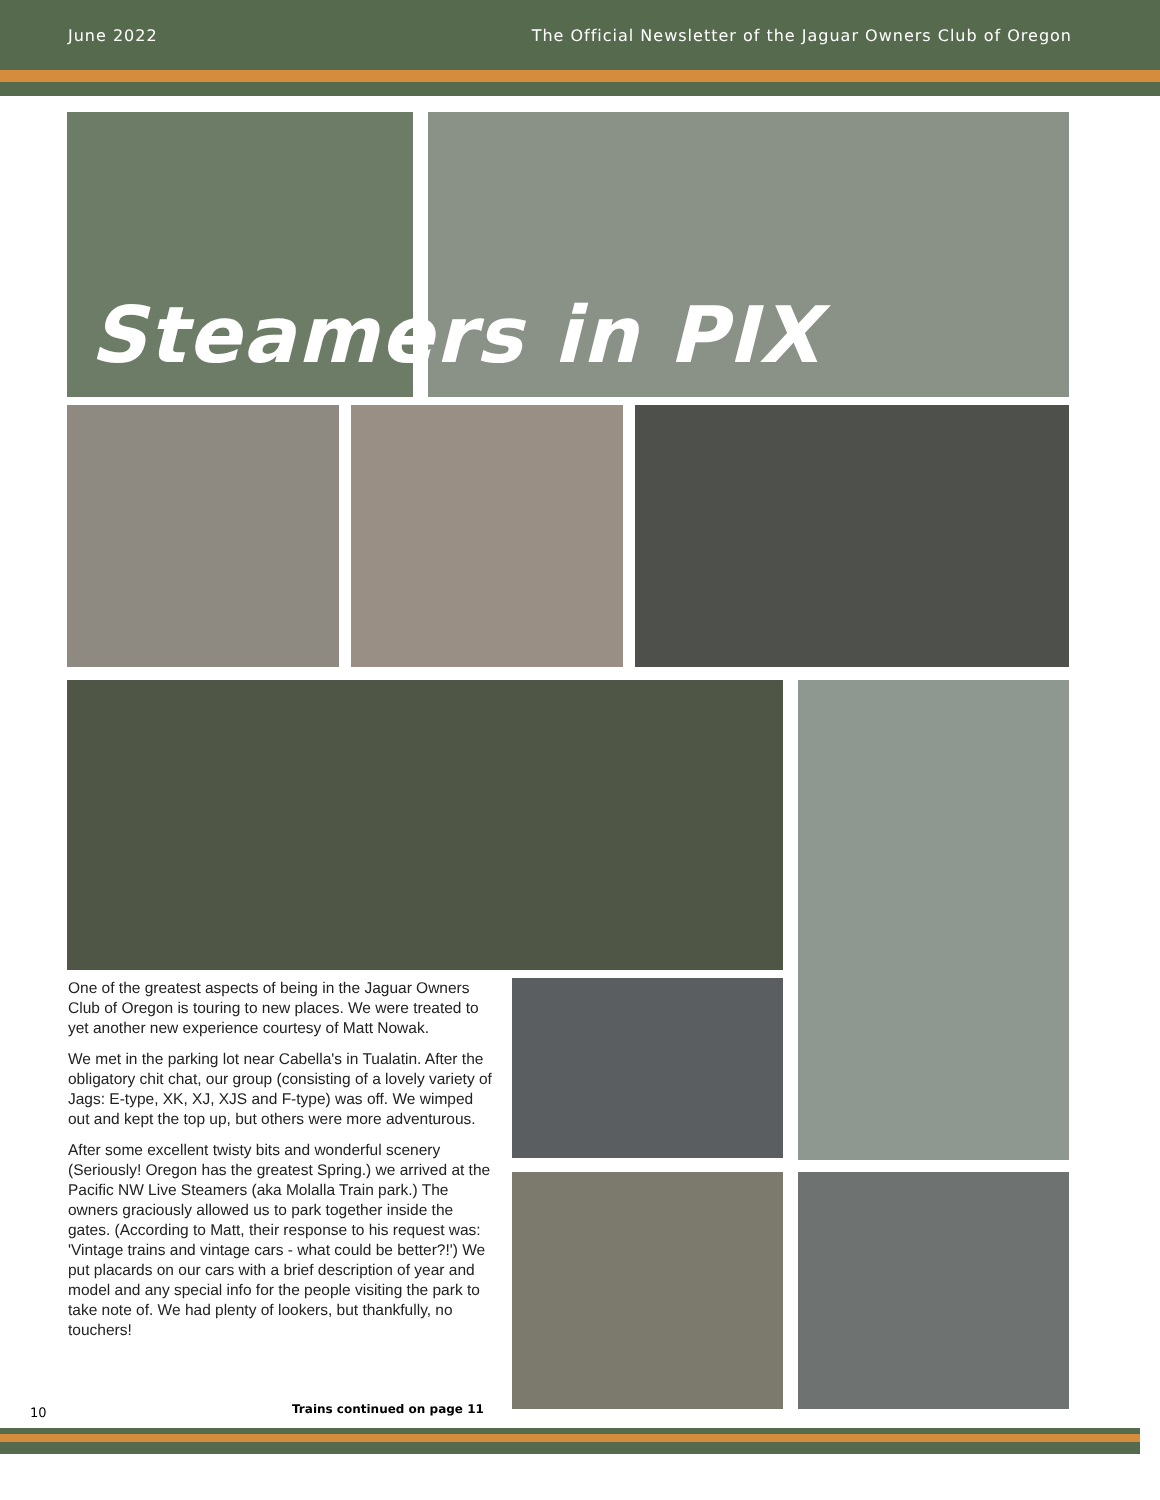June 2022 The Official Newsletter of the Jaguar Owners Club of Oregon
Steamers in PIX
One of the greatest aspects of being in the Jaguar Owners Club of Oregon is touring to new places. We were treated to yet another new experience courtesy of Matt Nowak.
We met in the parking lot near Cabella's in Tualatin. After the obligatory chit chat, our group (consisting of a lovely variety of Jags: E-type, XK, XJ, XJS and F-type) was off. We wimped out and kept the top up, but others were more adventurous.
After some excellent twisty bits and wonderful scenery (Seriously! Oregon has the greatest Spring.) we arrived at the Pacific NW Live Steamers (aka Molalla Train park.) The owners graciously allowed us to park together inside the gates. (According to Matt, their response to his request was: 'Vintage trains and vintage cars - what could be better?!') We put placards on our cars with a brief description of year and model and any special info for the people visiting the park to take note of. We had plenty of lookers, but thankfully, no touchers!
10 Trains continued on page 11